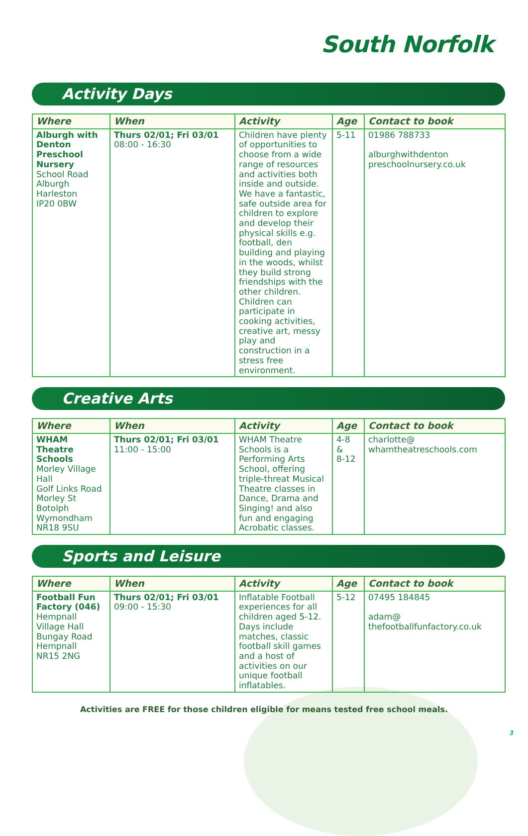South Norfolk
Activity Days
| Where | When | Activity | Age | Contact to book |
| --- | --- | --- | --- | --- |
| Alburgh with Denton Preschool Nursery School Road Alburgh Harleston IP20 0BW | Thurs 02/01; Fri 03/01 08:00 - 16:30 | Children have plenty of opportunities to choose from a wide range of resources and activities both inside and outside. We have a fantastic, safe outside area for children to explore and develop their physical skills e.g. football, den building and playing in the woods, whilst they build strong friendships with the other children. Children can participate in cooking activities, creative art, messy play and construction in a stress free environment. | 5-11 | 01986 788733 alburghwithdenton preschoolnursery.co.uk |
Creative Arts
| Where | When | Activity | Age | Contact to book |
| --- | --- | --- | --- | --- |
| WHAM Theatre Schools Morley Village Hall Golf Links Road Morley St Botolph Wymondham NR18 9SU | Thurs 02/01; Fri 03/01 11:00 - 15:00 | WHAM Theatre Schools is a Performing Arts School, offering triple-threat Musical Theatre classes in Dance, Drama and Singing! and also fun and engaging Acrobatic classes. | 4-8 & 8-12 | charlotte@ whamtheatreschools.com |
Sports and Leisure
| Where | When | Activity | Age | Contact to book |
| --- | --- | --- | --- | --- |
| Football Fun Factory (046) Hempnall Village Hall Bungay Road Hempnall NR15 2NG | Thurs 02/01; Fri 03/01 09:00 - 15:30 | Inflatable Football experiences for all children aged 5-12. Days include matches, classic football skill games and a host of activities on our unique football inflatables. | 5-12 | 07495 184845 adam@ thefootballfunfactory.co.uk |
Activities are FREE for those children eligible for means tested free school meals.
3